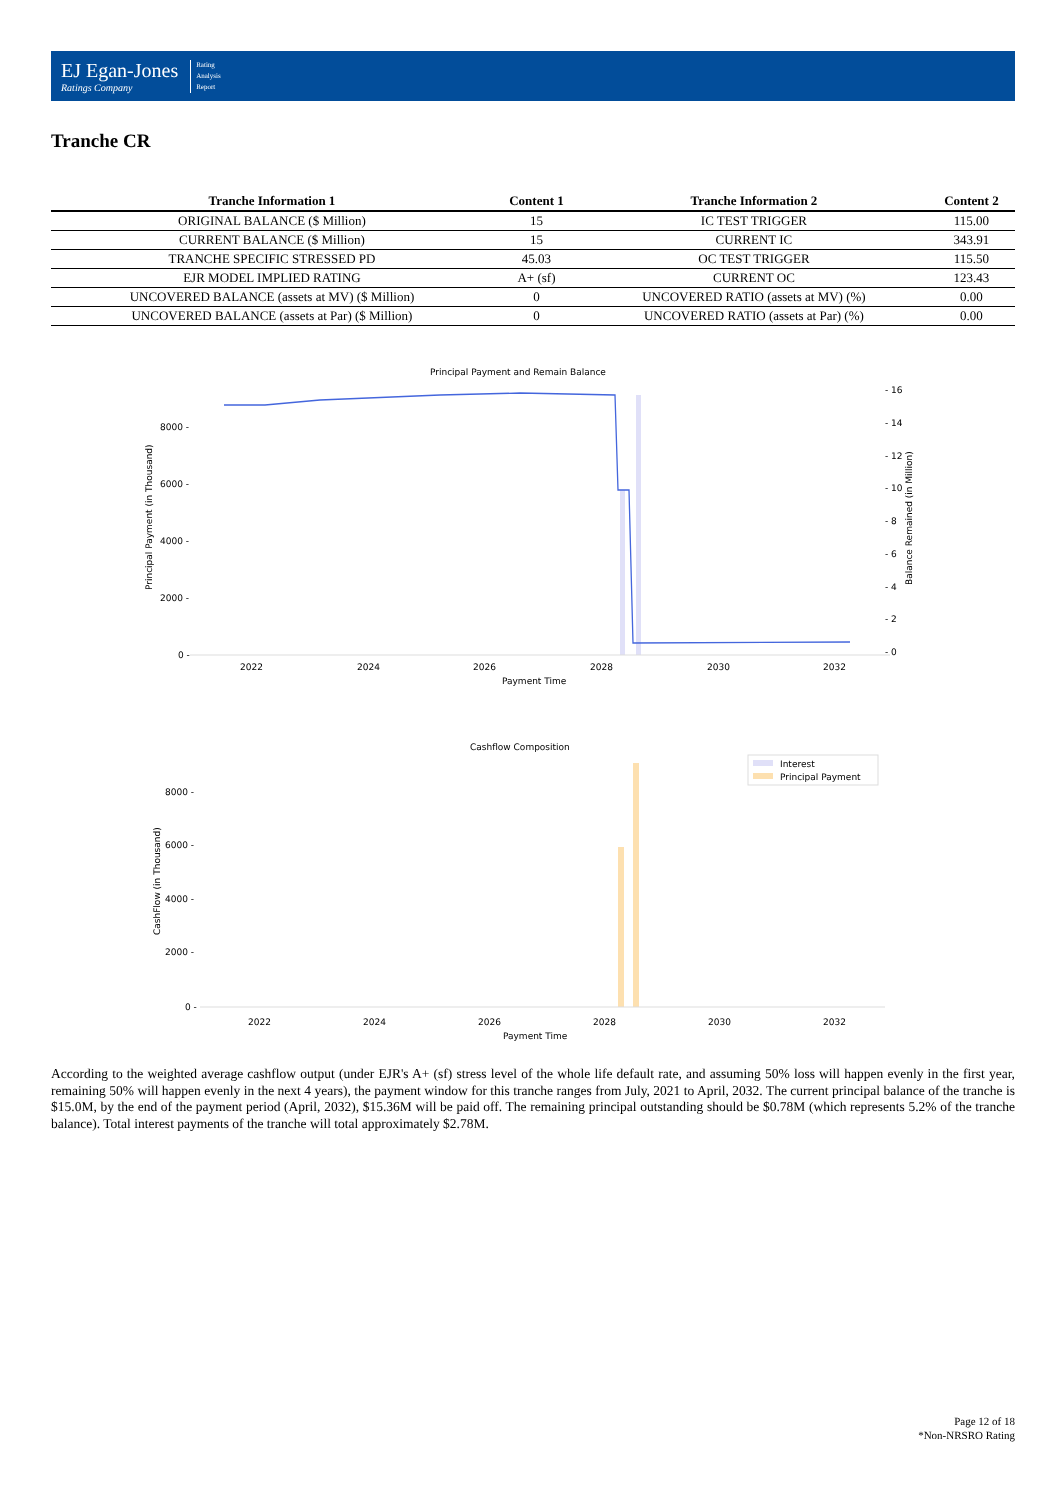EJ Egan-Jones
Ratings Company
Rating
Analysis
Report
Tranche CR
| Tranche Information 1 | Content 1 | Tranche Information 2 | Content 2 |
| --- | --- | --- | --- |
| ORIGINAL BALANCE ($ Million) | 15 | IC TEST TRIGGER | 115.00 |
| CURRENT BALANCE ($ Million) | 15 | CURRENT IC | 343.91 |
| TRANCHE SPECIFIC STRESSED PD | 45.03 | OC TEST TRIGGER | 115.50 |
| EJR MODEL IMPLIED RATING | A+ (sf) | CURRENT OC | 123.43 |
| UNCOVERED BALANCE (assets at MV) ($ Million) | 0 | UNCOVERED RATIO (assets at MV) (%) | 0.00 |
| UNCOVERED BALANCE (assets at Par) ($ Million) | 0 | UNCOVERED RATIO (assets at Par) (%) | 0.00 |
Principal Payment and Remain Balance
8000 -
6000 -
4000 -
2000 -
0 -
- 16
- 14
- 12
- 10
- 8
- 6
- 4
- 2
- 0
2022
2024
2026
2028
2030
2032
Payment Time
Principal Payment (in Thousand)
Balance Remained (in Million)
Cashflow Composition
Interest
Principal Payment
8000 -
6000 -
4000 -
2000 -
0 -
2022
2024
2026
2028
2030
2032
Payment Time
CashFlow (in Thousand)
According to the weighted average cashflow output (under EJR's A+ (sf) stress level of the whole life default rate, and assuming 50% loss will happen evenly in the first year, remaining 50% will happen evenly in the next 4 years), the payment window for this tranche ranges from July, 2021 to April, 2032. The current principal balance of the tranche is $15.0M, by the end of the payment period (April, 2032), $15.36M will be paid off. The remaining principal outstanding should be $0.78M (which represents 5.2% of the tranche balance). Total interest payments of the tranche will total approximately $2.78M.
Page 12 of 18
*Non-NRSRO Rating